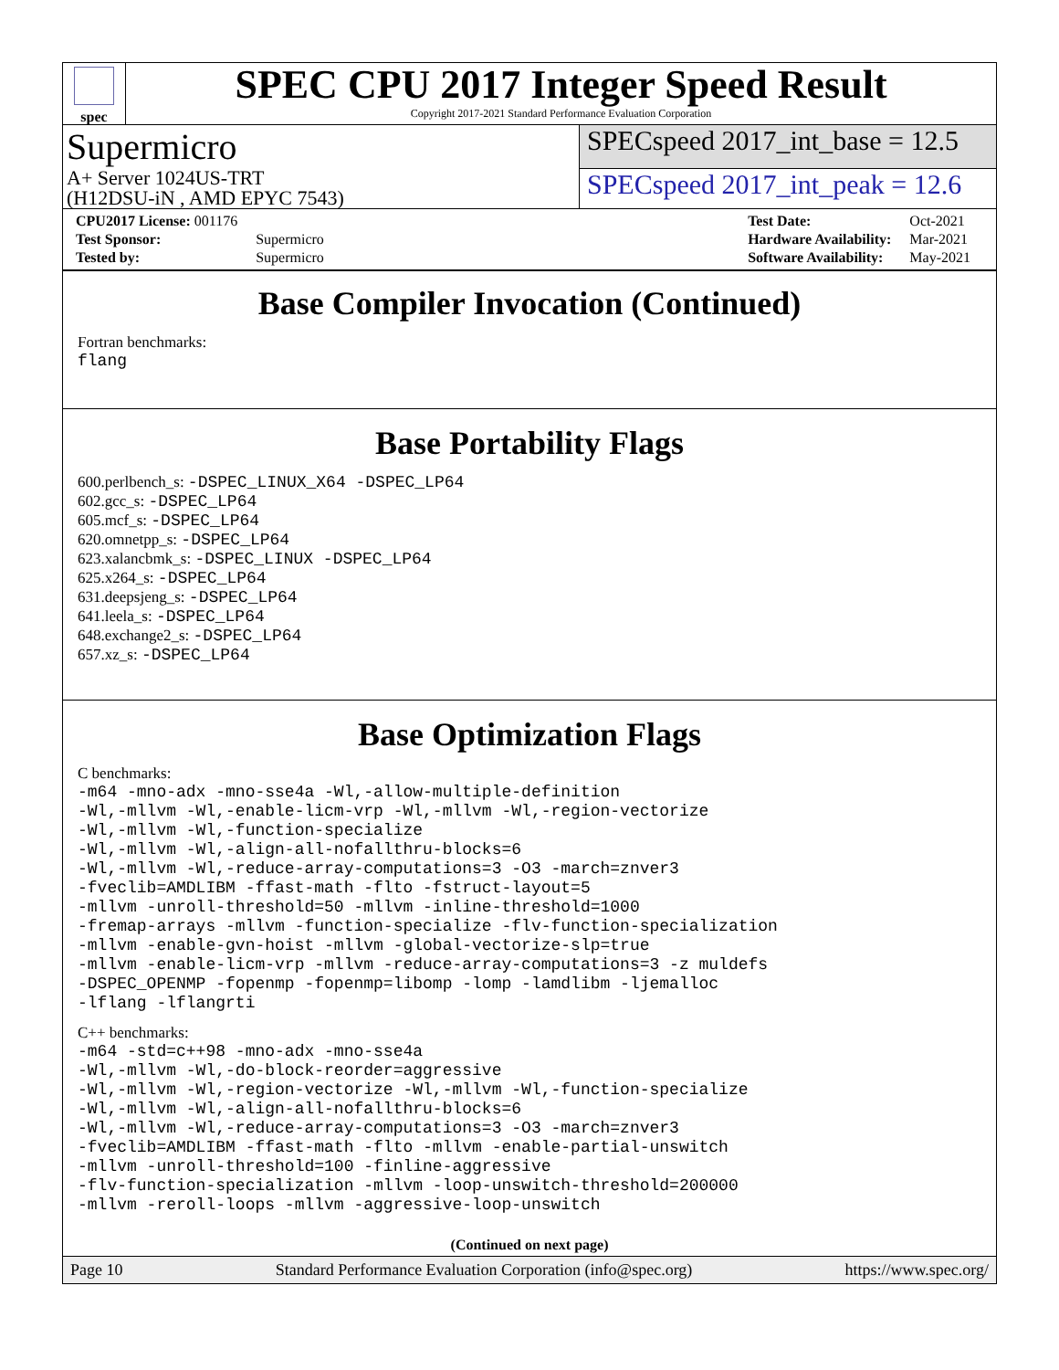spec
SPEC CPU 2017 Integer Speed Result
Copyright 2017-2021 Standard Performance Evaluation Corporation
Supermicro
SPECspeed 2017_int_base = 12.5
A+ Server 1024US-TRT
(H12DSU-iN , AMD EPYC 7543)
SPECspeed 2017_int_peak = 12.6
| CPU2017 License: 001176 | |
| Test Sponsor: | Supermicro |
| Tested by: | Supermicro |
| Test Date: | Oct-2021 |
| Hardware Availability: | Mar-2021 |
| Software Availability: | May-2021 |
Base Compiler Invocation (Continued)
Fortran benchmarks:
flang
Base Portability Flags
600.perlbench_s: -DSPEC_LINUX_X64 -DSPEC_LP64
602.gcc_s: -DSPEC_LP64
605.mcf_s: -DSPEC_LP64
620.omnetpp_s: -DSPEC_LP64
623.xalancbmk_s: -DSPEC_LINUX -DSPEC_LP64
625.x264_s: -DSPEC_LP64
631.deepsjeng_s: -DSPEC_LP64
641.leela_s: -DSPEC_LP64
648.exchange2_s: -DSPEC_LP64
657.xz_s: -DSPEC_LP64
Base Optimization Flags
C benchmarks:
-m64 -mno-adx -mno-sse4a -Wl,-allow-multiple-definition
-Wl,-mllvm -Wl,-enable-licm-vrp -Wl,-mllvm -Wl,-region-vectorize
-Wl,-mllvm -Wl,-function-specialize
-Wl,-mllvm -Wl,-align-all-nofallthru-blocks=6
-Wl,-mllvm -Wl,-reduce-array-computations=3 -O3 -march=znver3
-fveclib=AMDLIBM -ffast-math -flto -fstruct-layout=5
-mllvm -unroll-threshold=50 -mllvm -inline-threshold=1000
-fremap-arrays -mllvm -function-specialize -flv-function-specialization
-mllvm -enable-gvn-hoist -mllvm -global-vectorize-slp=true
-mllvm -enable-licm-vrp -mllvm -reduce-array-computations=3 -z muldefs
-DSPEC_OPENMP -fopenmp -fopenmp=libomp -lomp -lamdlibm -ljemalloc
-lflang -lflangrti
C++ benchmarks:
-m64 -std=c++98 -mno-adx -mno-sse4a
-Wl,-mllvm -Wl,-do-block-reorder=aggressive
-Wl,-mllvm -Wl,-region-vectorize -Wl,-mllvm -Wl,-function-specialize
-Wl,-mllvm -Wl,-align-all-nofallthru-blocks=6
-Wl,-mllvm -Wl,-reduce-array-computations=3 -O3 -march=znver3
-fveclib=AMDLIBM -ffast-math -flto -mllvm -enable-partial-unswitch
-mllvm -unroll-threshold=100 -finline-aggressive
-flv-function-specialization -mllvm -loop-unswitch-threshold=200000
-mllvm -reroll-loops -mllvm -aggressive-loop-unswitch
(Continued on next page)
Page 10 Standard Performance Evaluation Corporation (info@spec.org) https://www.spec.org/